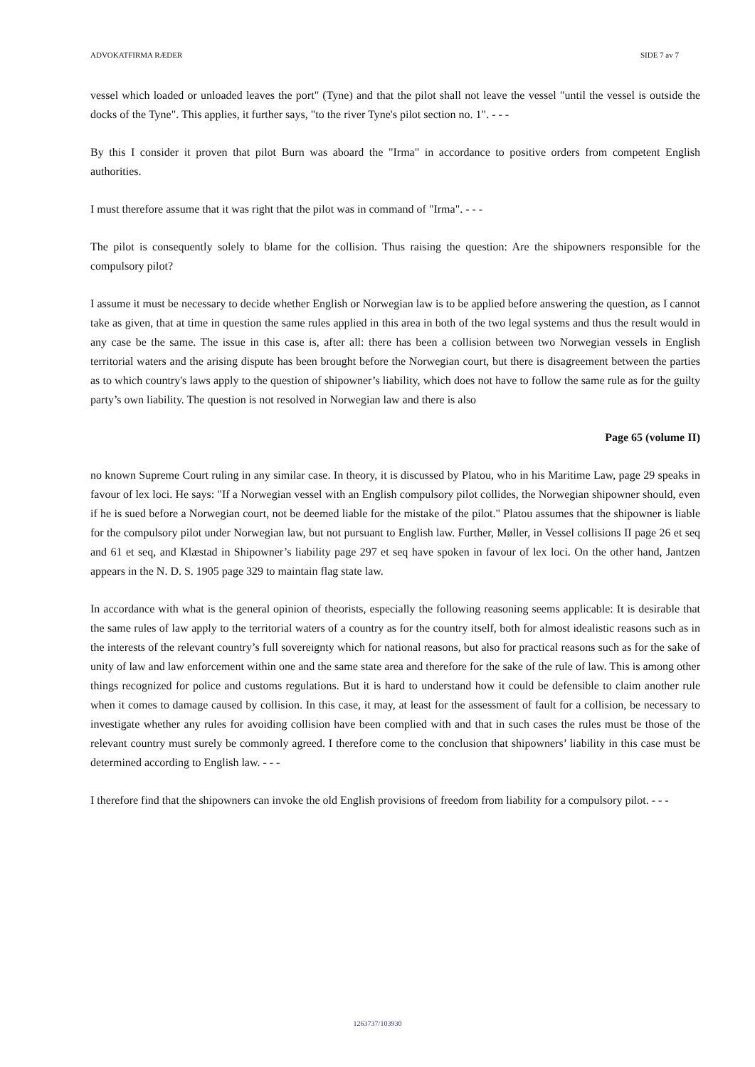ADVOKATFIRMA RÆDER SIDE 7 av 7
vessel which loaded or unloaded leaves the port" (Tyne) and that the pilot shall not leave the vessel "until the vessel is outside the docks of the Tyne". This applies, it further says, "to the river Tyne's pilot section no. 1". - - -
By this I consider it proven that pilot Burn was aboard the "Irma" in accordance to positive orders from competent English authorities.
I must therefore assume that it was right that the pilot was in command of "Irma". - - -
The pilot is consequently solely to blame for the collision. Thus raising the question: Are the shipowners responsible for the compulsory pilot?
I assume it must be necessary to decide whether English or Norwegian law is to be applied before answering the question, as I cannot take as given, that at time in question the same rules applied in this area in both of the two legal systems and thus the result would in any case be the same. The issue in this case is, after all: there has been a collision between two Norwegian vessels in English territorial waters and the arising dispute has been brought before the Norwegian court, but there is disagreement between the parties as to which country's laws apply to the question of shipowner’s liability, which does not have to follow the same rule as for the guilty party’s own liability. The question is not resolved in Norwegian law and there is also
Page 65 (volume II)
no known Supreme Court ruling in any similar case. In theory, it is discussed by Platou, who in his Maritime Law, page 29 speaks in favour of lex loci. He says: "If a Norwegian vessel with an English compulsory pilot collides, the Norwegian shipowner should, even if he is sued before a Norwegian court, not be deemed liable for the mistake of the pilot." Platou assumes that the shipowner is liable for the compulsory pilot under Norwegian law, but not pursuant to English law. Further, Møller, in Vessel collisions II page 26 et seq and 61 et seq, and Klæstad in Shipowner’s liability page 297 et seq have spoken in favour of lex loci. On the other hand, Jantzen appears in the N. D. S. 1905 page 329 to maintain flag state law.
In accordance with what is the general opinion of theorists, especially the following reasoning seems applicable: It is desirable that the same rules of law apply to the territorial waters of a country as for the country itself, both for almost idealistic reasons such as in the interests of the relevant country’s full sovereignty which for national reasons, but also for practical reasons such as for the sake of unity of law and law enforcement within one and the same state area and therefore for the sake of the rule of law. This is among other things recognized for police and customs regulations. But it is hard to understand how it could be defensible to claim another rule when it comes to damage caused by collision. In this case, it may, at least for the assessment of fault for a collision, be necessary to investigate whether any rules for avoiding collision have been complied with and that in such cases the rules must be those of the relevant country must surely be commonly agreed. I therefore come to the conclusion that shipowners’ liability in this case must be determined according to English law. - - -
I therefore find that the shipowners can invoke the old English provisions of freedom from liability for a compulsory pilot. - - -
1263737/103930